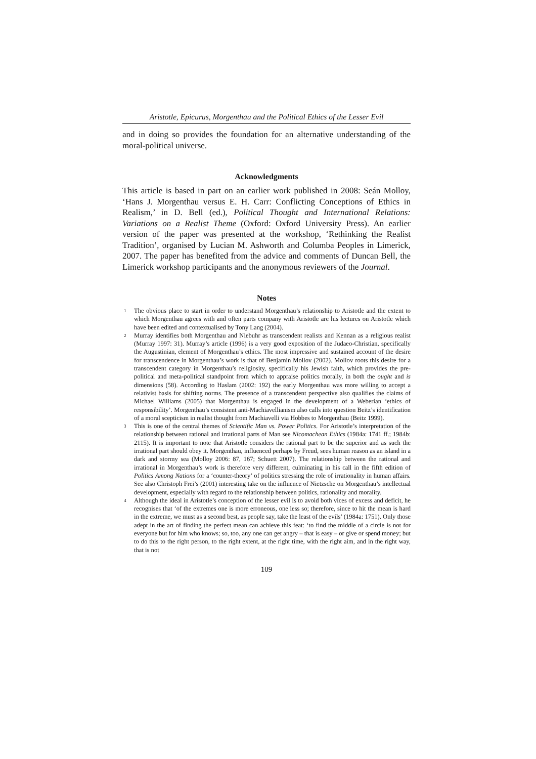Aristotle, Epicurus, Morgenthau and the Political Ethics of the Lesser Evil
and in doing so provides the foundation for an alternative understanding of the moral-political universe.
Acknowledgments
This article is based in part on an earlier work published in 2008: Seán Molloy, ‘Hans J. Morgenthau versus E. H. Carr: Conflicting Conceptions of Ethics in Realism,’ in D. Bell (ed.), Political Thought and International Relations: Variations on a Realist Theme (Oxford: Oxford University Press). An earlier version of the paper was presented at the workshop, ‘Rethinking the Realist Tradition’, organised by Lucian M. Ashworth and Columba Peoples in Limerick, 2007. The paper has benefited from the advice and comments of Duncan Bell, the Limerick workshop participants and the anonymous reviewers of the Journal.
Notes
<sup>1</sup>
The obvious place to start in order to understand Morgenthau’s relationship to Aristotle and the extent to which Morgenthau agrees with and often parts company with Aristotle are his lectures on Aristotle which have been edited and contextualised by Tony Lang (2004).
<sup>2</sup>
Murray identifies both Morgenthau and Niebuhr as transcendent realists and Kennan as a religious realist (Murray 1997: 31). Murray’s article (1996) is a very good exposition of the Judaeo-Christian, specifically the Augustinian, element of Morgenthau’s ethics. The most impressive and sustained account of the desire for transcendence in Morgenthau’s work is that of Benjamin Mollov (2002). Mollov roots this desire for a transcendent category in Morgenthau’s religiosity, specifically his Jewish faith, which provides the pre-political and meta-political standpoint from which to appraise politics morally, in both the ought and is dimensions (58). According to Haslam (2002: 192) the early Morgenthau was more willing to accept a relativist basis for shifting norms. The presence of a transcendent perspective also qualifies the claims of Michael Williams (2005) that Morgenthau is engaged in the development of a Weberian ‘ethics of responsibility’. Morgenthau’s consistent anti-Machiavellianism also calls into question Beitz’s identification of a moral scepticism in realist thought from Machiavelli via Hobbes to Morgenthau (Beitz 1999).
<sup>3</sup>
This is one of the central themes of Scientific Man vs. Power Politics. For Aristotle’s interpretation of the relationship between rational and irrational parts of Man see Nicomachean Ethics (1984a: 1741 ff.; 1984b: 2115). It is important to note that Aristotle considers the rational part to be the superior and as such the irrational part should obey it. Morgenthau, influenced perhaps by Freud, sees human reason as an island in a dark and stormy sea (Molloy 2006: 87, 167; Schuett 2007). The relationship between the rational and irrational in Morgenthau’s work is therefore very different, culminating in his call in the fifth edition of Politics Among Nations for a ‘counter-theory’ of politics stressing the role of irrationality in human affairs. See also Christoph Frei’s (2001) interesting take on the influence of Nietzsche on Morgenthau’s intellectual development, especially with regard to the relationship between politics, rationality and morality.
<sup>4</sup>
Although the ideal in Aristotle’s conception of the lesser evil is to avoid both vices of excess and deficit, he recognises that ‘of the extremes one is more erroneous, one less so; therefore, since to hit the mean is hard in the extreme, we must as a second best, as people say, take the least of the evils’ (1984a: 1751). Only those adept in the art of finding the perfect mean can achieve this feat: ‘to find the middle of a circle is not for everyone but for him who knows; so, too, any one can get angry – that is easy – or give or spend money; but to do this to the right person, to the right extent, at the right time, with the right aim, and in the right way, that is not
109